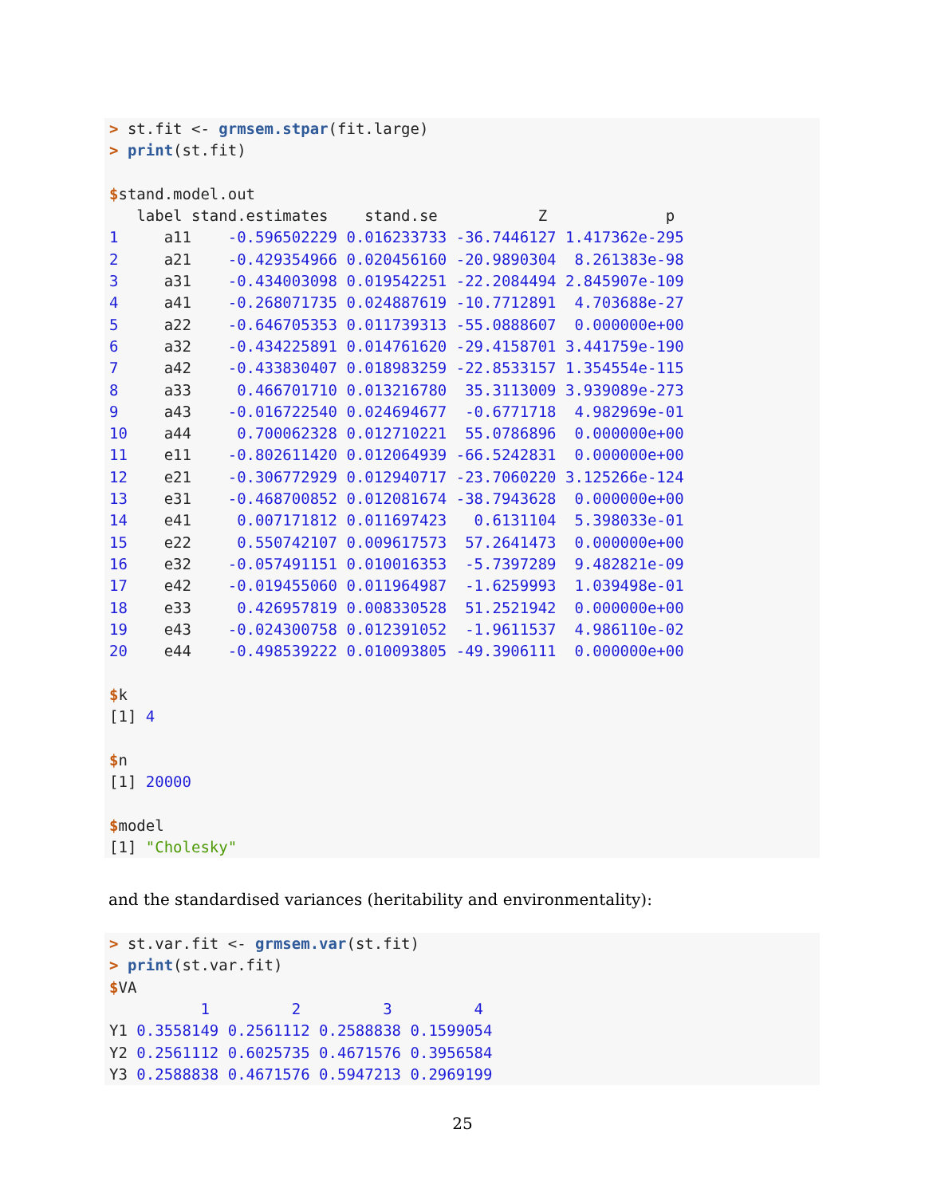> st.fit <- grmsem.stpar(fit.large)
> print(st.fit)

$stand.model.out
   label stand.estimates    stand.se           Z             p
1     a11    -0.596502229 0.016233733 -36.7446127 1.417362e-295
2     a21    -0.429354966 0.020456160 -20.9890304  8.261383e-98
3     a31    -0.434003098 0.019542251 -22.2084494 2.845907e-109
4     a41    -0.268071735 0.024887619 -10.7712891  4.703688e-27
5     a22    -0.646705353 0.011739313 -55.0888607  0.000000e+00
6     a32    -0.434225891 0.014761620 -29.4158701 3.441759e-190
7     a42    -0.433830407 0.018983259 -22.8533157 1.354554e-115
8     a33     0.466701710 0.013216780  35.3113009 3.939089e-273
9     a43    -0.016722540 0.024694677  -0.6771718  4.982969e-01
10    a44     0.700062328 0.012710221  55.0786896  0.000000e+00
11    e11    -0.802611420 0.012064939 -66.5242831  0.000000e+00
12    e21    -0.306772929 0.012940717 -23.7060220 3.125266e-124
13    e31    -0.468700852 0.012081674 -38.7943628  0.000000e+00
14    e41     0.007171812 0.011697423   0.6131104  5.398033e-01
15    e22     0.550742107 0.009617573  57.2641473  0.000000e+00
16    e32    -0.057491151 0.010016353  -5.7397289  9.482821e-09
17    e42    -0.019455060 0.011964987  -1.6259993  1.039498e-01
18    e33     0.426957819 0.008330528  51.2521942  0.000000e+00
19    e43    -0.024300758 0.012391052  -1.9611537  4.986110e-02
20    e44    -0.498539222 0.010093805 -49.3906111  0.000000e+00

$k
[1] 4

$n
[1] 20000

$model
[1] "Cholesky"
and the standardised variances (heritability and environmentality):
> st.var.fit <- grmsem.var(st.fit)
> print(st.var.fit)
$VA
          1         2         3         4
Y1 0.3558149 0.2561112 0.2588838 0.1599054
Y2 0.2561112 0.6025735 0.4671576 0.3956584
Y3 0.2588838 0.4671576 0.5947213 0.2969199
25